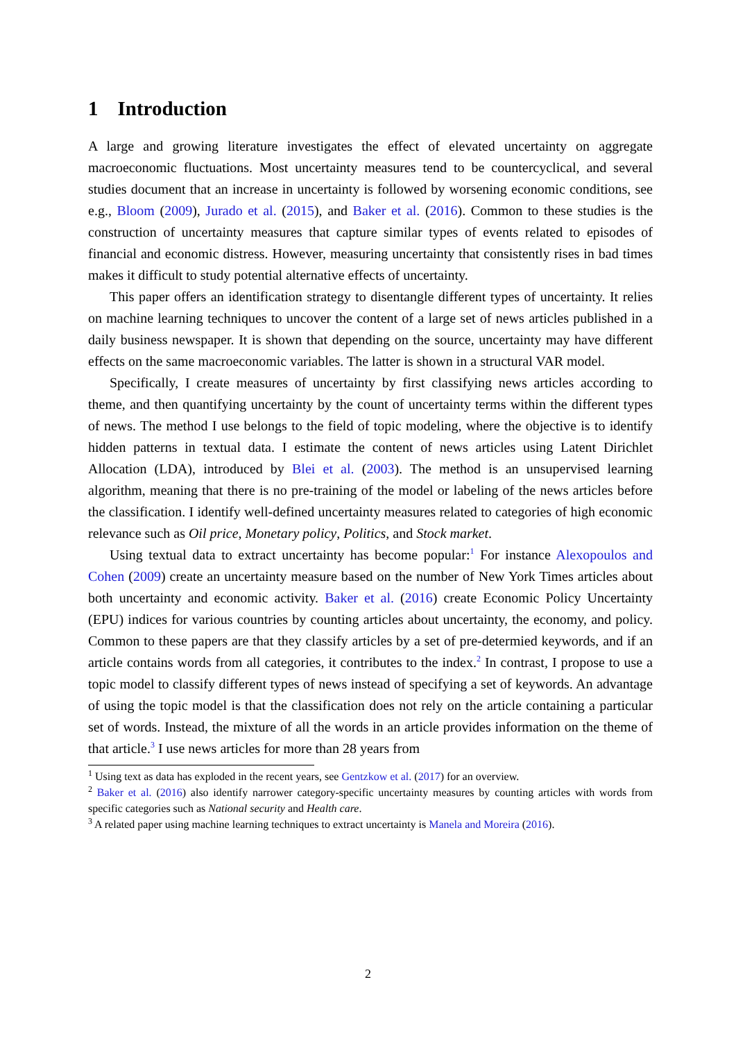1 Introduction
A large and growing literature investigates the effect of elevated uncertainty on aggregate macroeconomic fluctuations. Most uncertainty measures tend to be countercyclical, and several studies document that an increase in uncertainty is followed by worsening economic conditions, see e.g., Bloom (2009), Jurado et al. (2015), and Baker et al. (2016). Common to these studies is the construction of uncertainty measures that capture similar types of events related to episodes of financial and economic distress. However, measuring uncertainty that consistently rises in bad times makes it difficult to study potential alternative effects of uncertainty.
This paper offers an identification strategy to disentangle different types of uncertainty. It relies on machine learning techniques to uncover the content of a large set of news articles published in a daily business newspaper. It is shown that depending on the source, uncertainty may have different effects on the same macroeconomic variables. The latter is shown in a structural VAR model.
Specifically, I create measures of uncertainty by first classifying news articles according to theme, and then quantifying uncertainty by the count of uncertainty terms within the different types of news. The method I use belongs to the field of topic modeling, where the objective is to identify hidden patterns in textual data. I estimate the content of news articles using Latent Dirichlet Allocation (LDA), introduced by Blei et al. (2003). The method is an unsupervised learning algorithm, meaning that there is no pre-training of the model or labeling of the news articles before the classification. I identify well-defined uncertainty measures related to categories of high economic relevance such as Oil price, Monetary policy, Politics, and Stock market.
Using textual data to extract uncertainty has become popular:<sup>1</sup> For instance Alexopoulos and Cohen (2009) create an uncertainty measure based on the number of New York Times articles about both uncertainty and economic activity. Baker et al. (2016) create Economic Policy Uncertainty (EPU) indices for various countries by counting articles about uncertainty, the economy, and policy. Common to these papers are that they classify articles by a set of pre-determied keywords, and if an article contains words from all categories, it contributes to the index.<sup>2</sup> In contrast, I propose to use a topic model to classify different types of news instead of specifying a set of keywords. An advantage of using the topic model is that the classification does not rely on the article containing a particular set of words. Instead, the mixture of all the words in an article provides information on the theme of that article.<sup>3</sup> I use news articles for more than 28 years from
<sup>1</sup> Using text as data has exploded in the recent years, see Gentzkow et al. (2017) for an overview.
<sup>2</sup> Baker et al. (2016) also identify narrower category-specific uncertainty measures by counting articles with words from specific categories such as National security and Health care.
<sup>3</sup> A related paper using machine learning techniques to extract uncertainty is Manela and Moreira (2016).
2